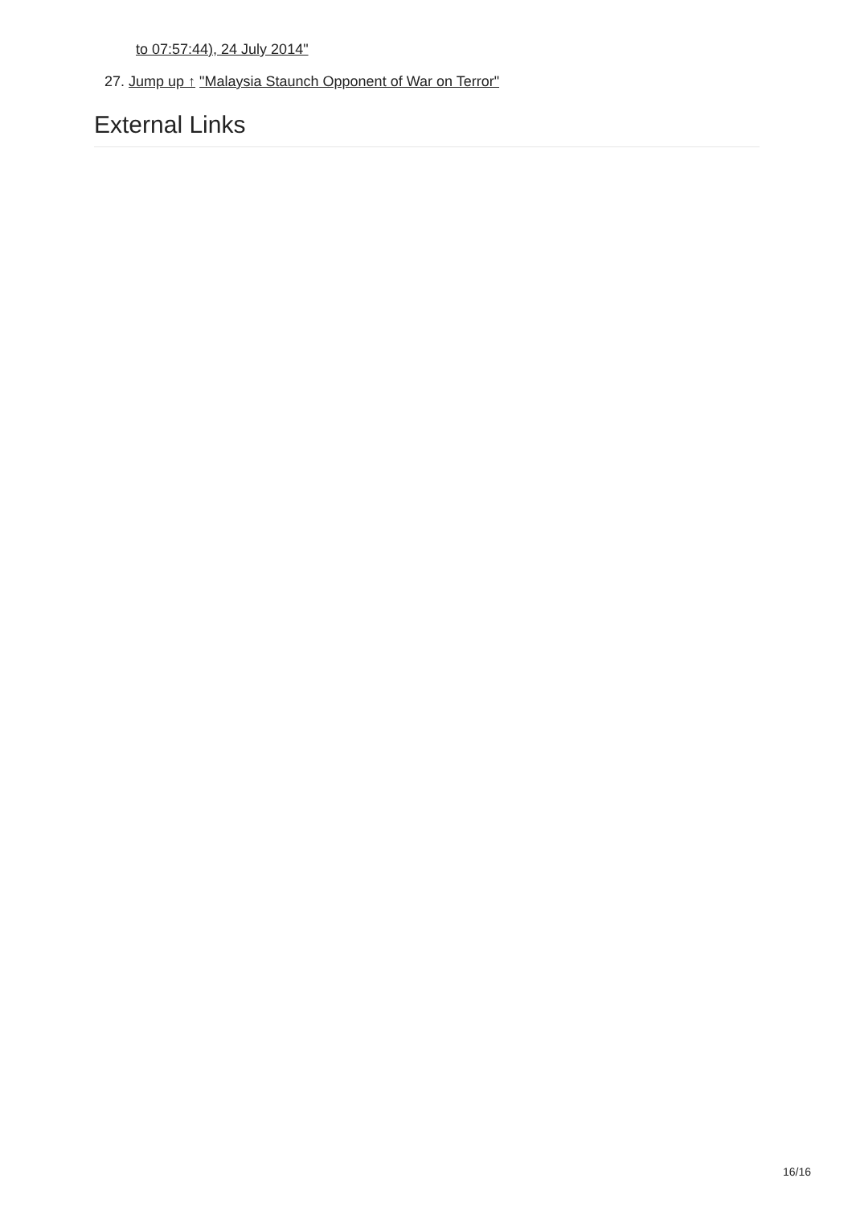to 07:57:44), 24 July 2014"
27. Jump up ↑ "Malaysia Staunch Opponent of War on Terror"
External Links
16/16